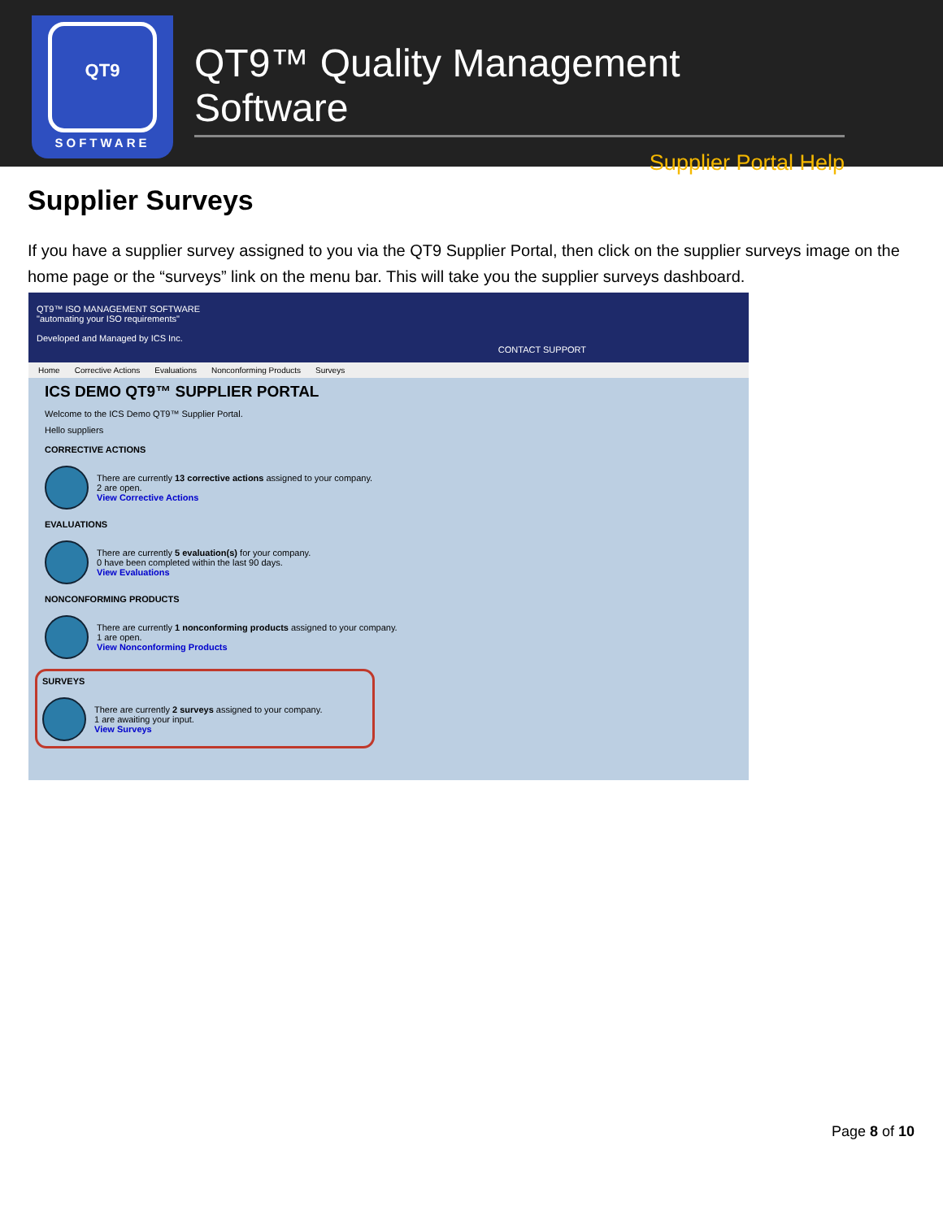QT9
SOFTWARE
QT9™ Quality Management Software
Supplier Portal Help
Supplier Surveys
If you have a supplier survey assigned to you via the QT9 Supplier Portal, then click on the supplier surveys image on the home page or the “surveys” link on the menu bar. This will take you the supplier surveys dashboard.
QT9™ ISO MANAGEMENT SOFTWARE
"automating your ISO requirements"
Developed and Managed by ICS Inc.
CONTACT SUPPORT
Home Corrective Actions Evaluations Nonconforming Products Surveys
ICS DEMO QT9™ SUPPLIER PORTAL
Welcome to the ICS Demo QT9™ Supplier Portal.
Hello suppliers
CORRECTIVE ACTIONS
There are currently 13 corrective actions assigned to your company.
2 are open.
View Corrective Actions
EVALUATIONS
There are currently 5 evaluation(s) for your company.
0 have been completed within the last 90 days.
View Evaluations
NONCONFORMING PRODUCTS
There are currently 1 nonconforming products assigned to your company.
1 are open.
View Nonconforming Products
SURVEYS
There are currently 2 surveys assigned to your company.
1 are awaiting your input.
View Surveys
Page 8 of 10